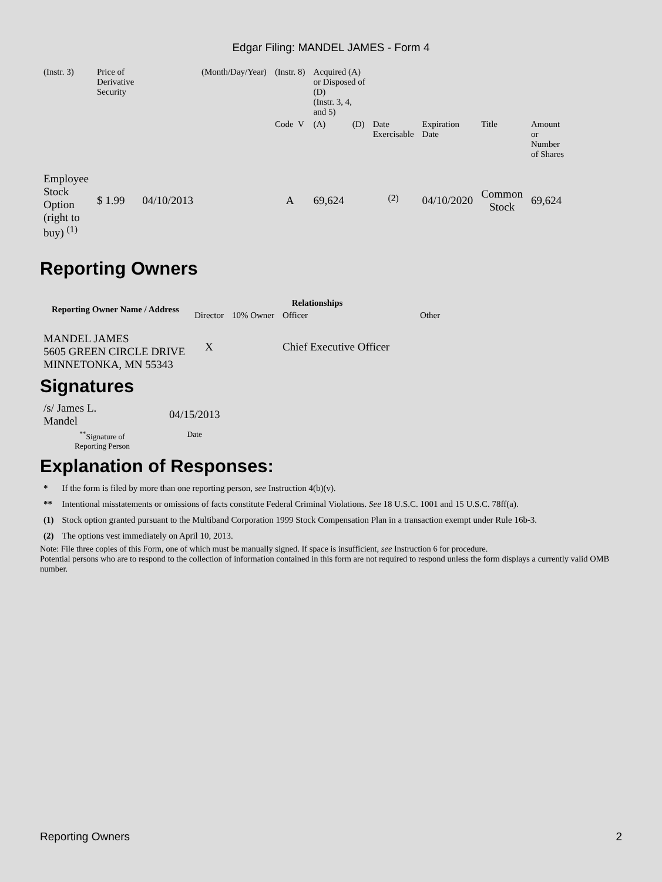Edgar Filing: MANDEL JAMES - Form 4
| (Instr. 3) | Price of Derivative Security | | (Month/Day/Year) | (Instr. 8) | Acquired (A) or Disposed of (D) (Instr. 3, 4, and 5) | | | | | |
| | | | | Code V | (A) | (D) | Date Exercisable | Expiration Date | Title | Amount or Number of Shares |
| Employee Stock Option (right to buy) <sup>(1)</sup> | $ 1.99 | 04/10/2013 | | A | 69,624 | | <sup>(2)</sup> | 04/10/2020 | Common Stock | 69,624 |
Reporting Owners
| Reporting Owner Name / Address | Relationships | | | |
| --- | --- | --- | --- | --- |
| | Director | 10% Owner | Officer | Other |
| MANDEL JAMES 5605 GREEN CIRCLE DRIVE MINNETONKA, MN 55343 | X | | Chief Executive Officer | |
Signatures
| /s/ James L. Mandel | 04/15/2013 |
| <sup>**</sup> Signature of Reporting Person | Date |
Explanation of Responses:
| * | If the form is filed by more than one reporting person, see Instruction 4(b)(v). |
| ** | Intentional misstatements or omissions of facts constitute Federal Criminal Violations. See 18 U.S.C. 1001 and 15 U.S.C. 78ff(a). |
| (1) | Stock option granted pursuant to the Multiband Corporation 1999 Stock Compensation Plan in a transaction exempt under Rule 16b-3. |
| (2) | The options vest immediately on April 10, 2013. |
Note: File three copies of this Form, one of which must be manually signed. If space is insufficient, see Instruction 6 for procedure.
Potential persons who are to respond to the collection of information contained in this form are not required to respond unless the form displays a currently valid OMB number.
Reporting Owners 2